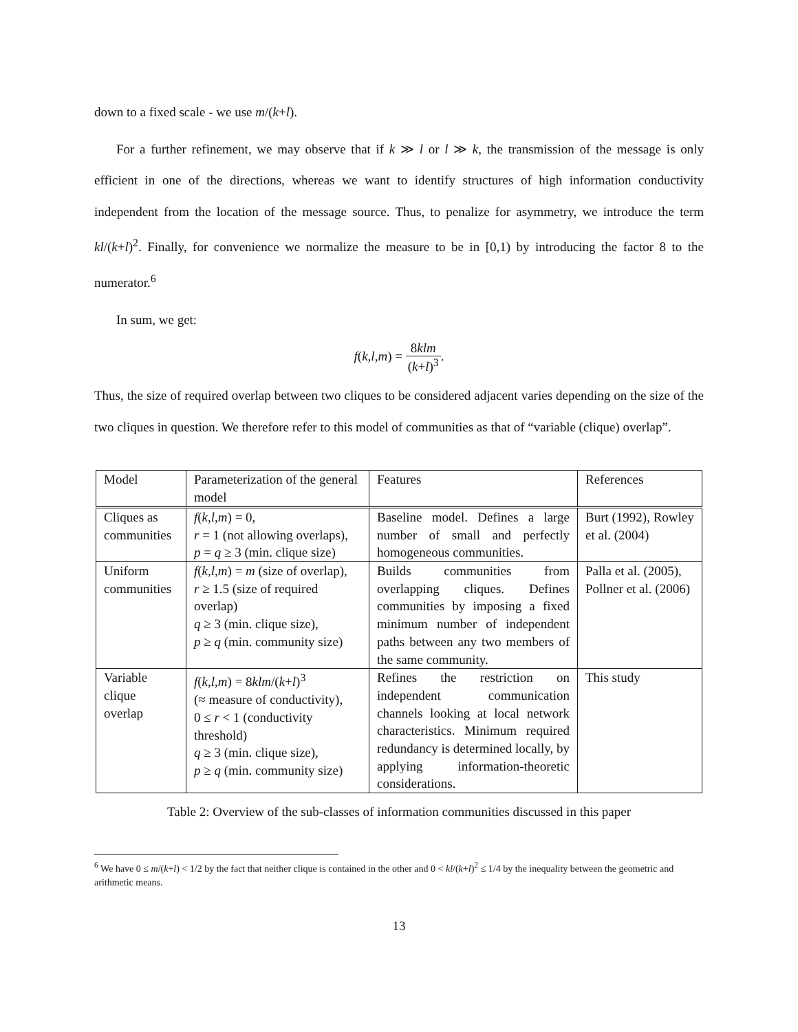down to a fixed scale - we use m/(k+l).
For a further refinement, we may observe that if k ≫ l or l ≫ k, the transmission of the message is only efficient in one of the directions, whereas we want to identify structures of high information conductivity independent from the location of the message source. Thus, to penalize for asymmetry, we introduce the term kl/(k+l)<sup>2</sup>. Finally, for convenience we normalize the measure to be in [0,1) by introducing the factor 8 to the numerator.<sup>6</sup>
In sum, we get:
f(k,l,m) = 8klm (k+l)<sup>3</sup>.
Thus, the size of required overlap between two cliques to be considered adjacent varies depending on the size of the two cliques in question. We therefore refer to this model of communities as that of “variable (clique) overlap”.
| Model | Parameterization of the general model | Features | References |
| Cliques as communities | f ( k , l , m ) = 0, r = 1 (not allowing overlaps), p = q ≥ 3 (min. clique size) | Baseline model. Defines a large number of small and perfectly homogeneous communities. | Burt (1992), Rowley et al. (2004) |
| Uniform communities | f ( k , l , m ) = m (size of overlap), r ≥ 1.5 (size of required overlap) q ≥ 3 (min. clique size), p ≥ q (min. community size) | Builds communities from overlapping cliques. Defines communities by imposing a fixed minimum number of independent paths between any two members of the same community. | Palla et al. (2005), Pollner et al. (2006) |
| Variable clique overlap | f ( k , l , m ) = 8 klm /( k + l )<sup>3</sup> (≈ measure of conductivity), 0 ≤ r < 1 (conductivity threshold) q ≥ 3 (min. clique size), p ≥ q (min. community size) | Refines the restriction on independent communication channels looking at local network characteristics. Minimum required redundancy is determined locally, by applying information-theoretic considerations. | This study |
Table 2: Overview of the sub-classes of information communities discussed in this paper
<sup>6</sup> We have 0 ≤ m/(k+l) < 1/2 by the fact that neither clique is contained in the other and 0 < kl/(k+l)<sup>2</sup> ≤ 1/4 by the inequality between the geometric and arithmetic means.
13